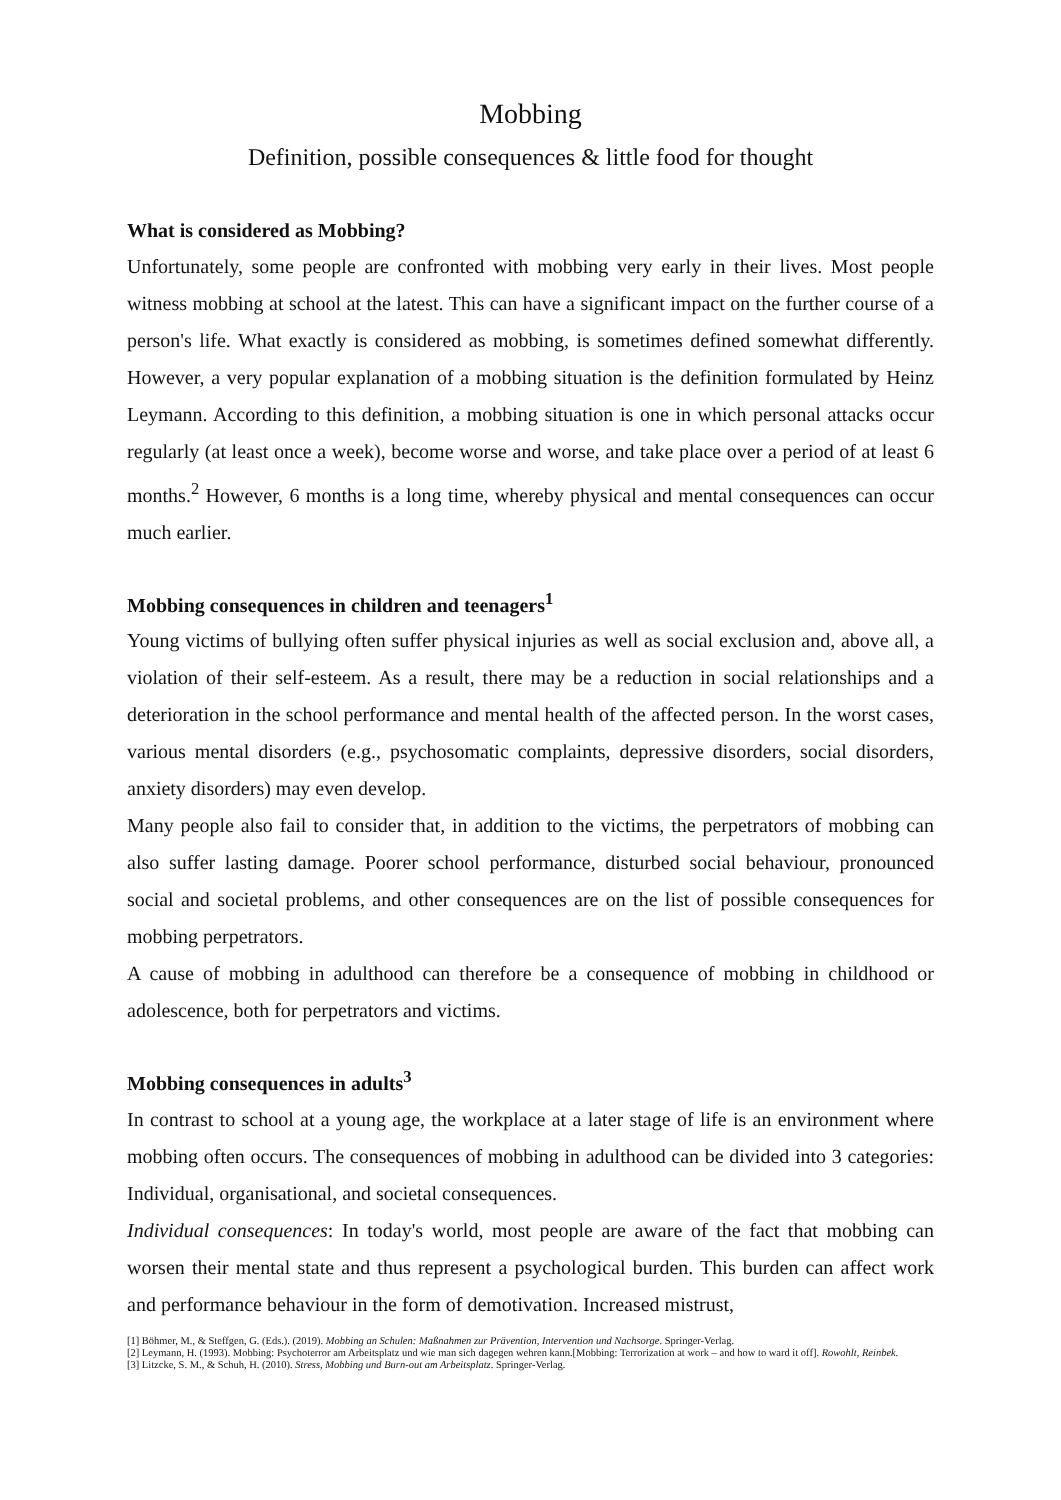Mobbing
Definition, possible consequences & little food for thought
What is considered as Mobbing?
Unfortunately, some people are confronted with mobbing very early in their lives. Most people witness mobbing at school at the latest. This can have a significant impact on the further course of a person's life. What exactly is considered as mobbing, is sometimes defined somewhat differently. However, a very popular explanation of a mobbing situation is the definition formulated by Heinz Leymann. According to this definition, a mobbing situation is one in which personal attacks occur regularly (at least once a week), become worse and worse, and take place over a period of at least 6 months.<sup>2</sup> However, 6 months is a long time, whereby physical and mental consequences can occur much earlier.
Mobbing consequences in children and teenagers<sup>1</sup>
Young victims of bullying often suffer physical injuries as well as social exclusion and, above all, a violation of their self-esteem. As a result, there may be a reduction in social relationships and a deterioration in the school performance and mental health of the affected person. In the worst cases, various mental disorders (e.g., psychosomatic complaints, depressive disorders, social disorders, anxiety disorders) may even develop.
Many people also fail to consider that, in addition to the victims, the perpetrators of mobbing can also suffer lasting damage. Poorer school performance, disturbed social behaviour, pronounced social and societal problems, and other consequences are on the list of possible consequences for mobbing perpetrators.
A cause of mobbing in adulthood can therefore be a consequence of mobbing in childhood or adolescence, both for perpetrators and victims.
Mobbing consequences in adults<sup>3</sup>
In contrast to school at a young age, the workplace at a later stage of life is an environment where mobbing often occurs. The consequences of mobbing in adulthood can be divided into 3 categories: Individual, organisational, and societal consequences.
Individual consequences: In today's world, most people are aware of the fact that mobbing can worsen their mental state and thus represent a psychological burden. This burden can affect work and performance behaviour in the form of demotivation. Increased mistrust,
[1] Böhmer, M., & Steffgen, G. (Eds.). (2019). Mobbing an Schulen: Maßnahmen zur Prävention, Intervention und Nachsorge. Springer-Verlag.
[2] Leymann, H. (1993). Mobbing: Psychoterror am Arbeitsplatz und wie man sich dagegen wehren kann.[Mobbing: Terrorization at work – and how to ward it off]. Rowohlt, Reinbek.
[3] Litzcke, S. M., & Schuh, H. (2010). Stress, Mobbing und Burn-out am Arbeitsplatz. Springer-Verlag.